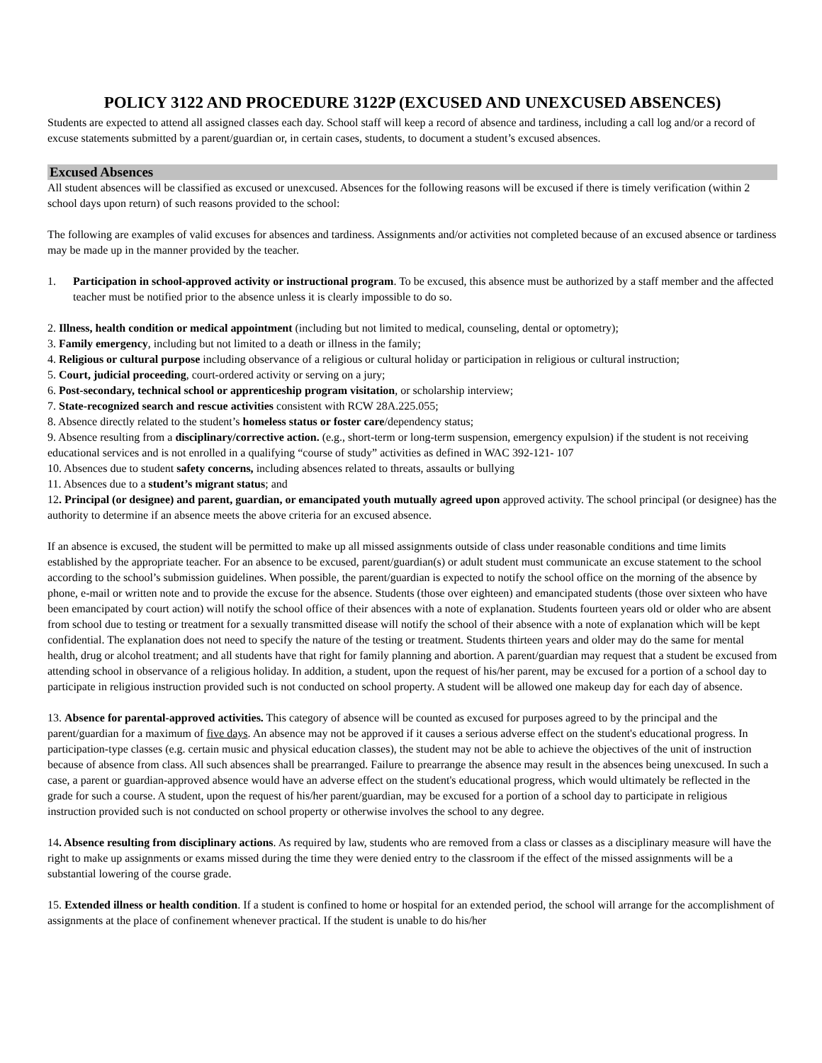POLICY 3122 AND PROCEDURE 3122P (EXCUSED AND UNEXCUSED ABSENCES)
Students are expected to attend all assigned classes each day. School staff will keep a record of absence and tardiness, including a call log and/or a record of excuse statements submitted by a parent/guardian or, in certain cases, students, to document a student’s excused absences.
Excused Absences
All student absences will be classified as excused or unexcused. Absences for the following reasons will be excused if there is timely verification (within 2 school days upon return) of such reasons provided to the school:
The following are examples of valid excuses for absences and tardiness. Assignments and/or activities not completed because of an excused absence or tardiness may be made up in the manner provided by the teacher.
1. Participation in school-approved activity or instructional program. To be excused, this absence must be authorized by a staff member and the affected teacher must be notified prior to the absence unless it is clearly impossible to do so.
2. Illness, health condition or medical appointment (including but not limited to medical, counseling, dental or optometry);
3. Family emergency, including but not limited to a death or illness in the family;
4. Religious or cultural purpose including observance of a religious or cultural holiday or participation in religious or cultural instruction;
5. Court, judicial proceeding, court-ordered activity or serving on a jury;
6. Post-secondary, technical school or apprenticeship program visitation, or scholarship interview;
7. State-recognized search and rescue activities consistent with RCW 28A.225.055;
8. Absence directly related to the student’s homeless status or foster care/dependency status;
9. Absence resulting from a disciplinary/corrective action. (e.g., short-term or long-term suspension, emergency expulsion) if the student is not receiving educational services and is not enrolled in a qualifying “course of study” activities as defined in WAC 392-121- 107
10. Absences due to student safety concerns, including absences related to threats, assaults or bullying
11. Absences due to a student’s migrant status; and
12. Principal (or designee) and parent, guardian, or emancipated youth mutually agreed upon approved activity. The school principal (or designee) has the authority to determine if an absence meets the above criteria for an excused absence.
If an absence is excused, the student will be permitted to make up all missed assignments outside of class under reasonable conditions and time limits established by the appropriate teacher. For an absence to be excused, parent/guardian(s) or adult student must communicate an excuse statement to the school according to the school’s submission guidelines. When possible, the parent/guardian is expected to notify the school office on the morning of the absence by phone, e-mail or written note and to provide the excuse for the absence. Students (those over eighteen) and emancipated students (those over sixteen who have been emancipated by court action) will notify the school office of their absences with a note of explanation. Students fourteen years old or older who are absent from school due to testing or treatment for a sexually transmitted disease will notify the school of their absence with a note of explanation which will be kept confidential. The explanation does not need to specify the nature of the testing or treatment. Students thirteen years and older may do the same for mental health, drug or alcohol treatment; and all students have that right for family planning and abortion. A parent/guardian may request that a student be excused from attending school in observance of a religious holiday. In addition, a student, upon the request of his/her parent, may be excused for a portion of a school day to participate in religious instruction provided such is not conducted on school property. A student will be allowed one makeup day for each day of absence.
13. Absence for parental-approved activities. This category of absence will be counted as excused for purposes agreed to by the principal and the parent/guardian for a maximum of five days. An absence may not be approved if it causes a serious adverse effect on the student's educational progress. In participation-type classes (e.g. certain music and physical education classes), the student may not be able to achieve the objectives of the unit of instruction because of absence from class. All such absences shall be prearranged. Failure to prearrange the absence may result in the absences being unexcused. In such a case, a parent or guardian-approved absence would have an adverse effect on the student's educational progress, which would ultimately be reflected in the grade for such a course. A student, upon the request of his/her parent/guardian, may be excused for a portion of a school day to participate in religious instruction provided such is not conducted on school property or otherwise involves the school to any degree.
14. Absence resulting from disciplinary actions. As required by law, students who are removed from a class or classes as a disciplinary measure will have the right to make up assignments or exams missed during the time they were denied entry to the classroom if the effect of the missed assignments will be a substantial lowering of the course grade.
15. Extended illness or health condition. If a student is confined to home or hospital for an extended period, the school will arrange for the accomplishment of assignments at the place of confinement whenever practical. If the student is unable to do his/her